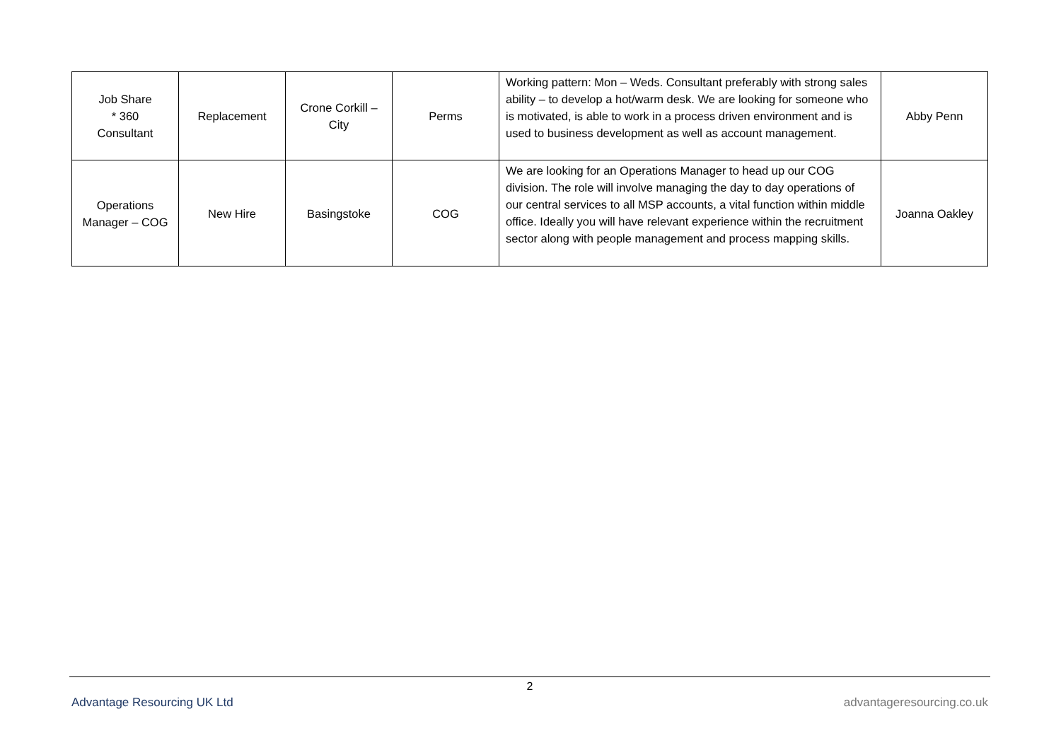| Job Share * 360 Consultant | Replacement | Crone Corkill – City | Perms | Working pattern: Mon – Weds. Consultant preferably with strong sales ability – to develop a hot/warm desk. We are looking for someone who is motivated, is able to work in a process driven environment and is used to business development as well as account management. | Abby Penn |
| Operations Manager – COG | New Hire | Basingstoke | COG | We are looking for an Operations Manager to head up our COG division. The role will involve managing the day to day operations of our central services to all MSP accounts, a vital function within middle office. Ideally you will have relevant experience within the recruitment sector along with people management and process mapping skills. | Joanna Oakley |
2
Advantage Resourcing UK Ltd advantageresourcing.co.uk